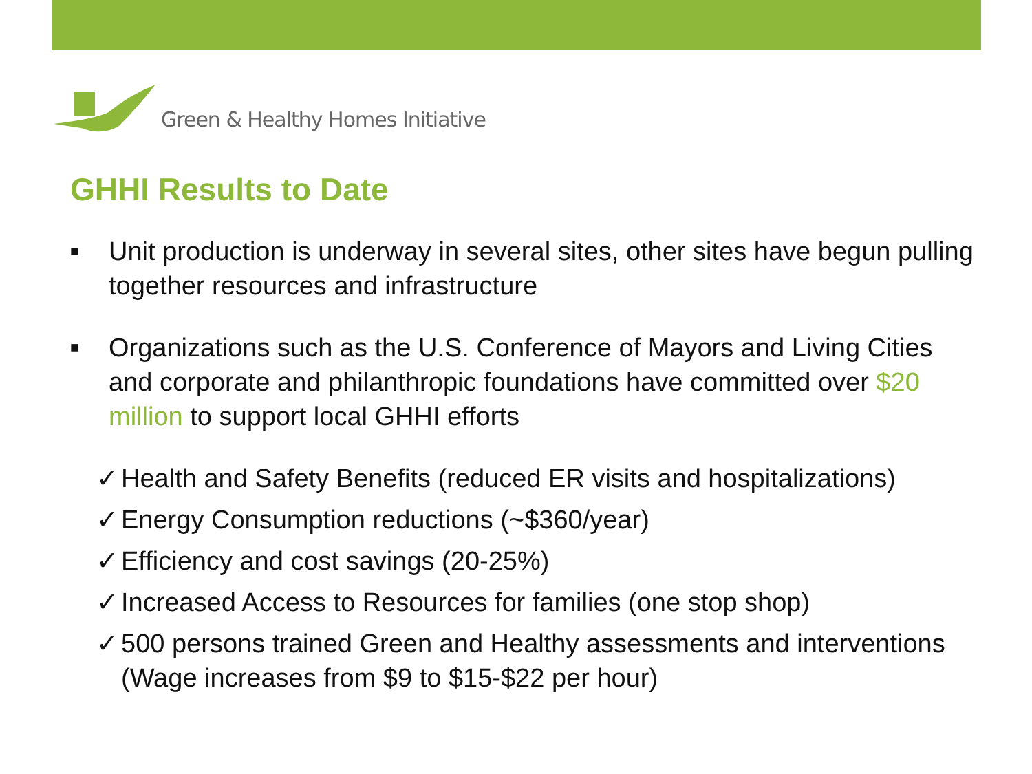Green & Healthy Homes Initiative
GHHI Results to Date
■
Unit production is underway in several sites, other sites have begun pulling together resources and infrastructure
■
Organizations such as the U.S. Conference of Mayors and Living Cities and corporate and philanthropic foundations have committed over $20 million to support local GHHI efforts
✓ Health and Safety Benefits (reduced ER visits and hospitalizations)
✓ Energy Consumption reductions (~$360/year)
✓ Efficiency and cost savings (20-25%)
✓ Increased Access to Resources for families (one stop shop)
✓ 500 persons trained Green and Healthy assessments and interventions (Wage increases from $9 to $15-$22 per hour)